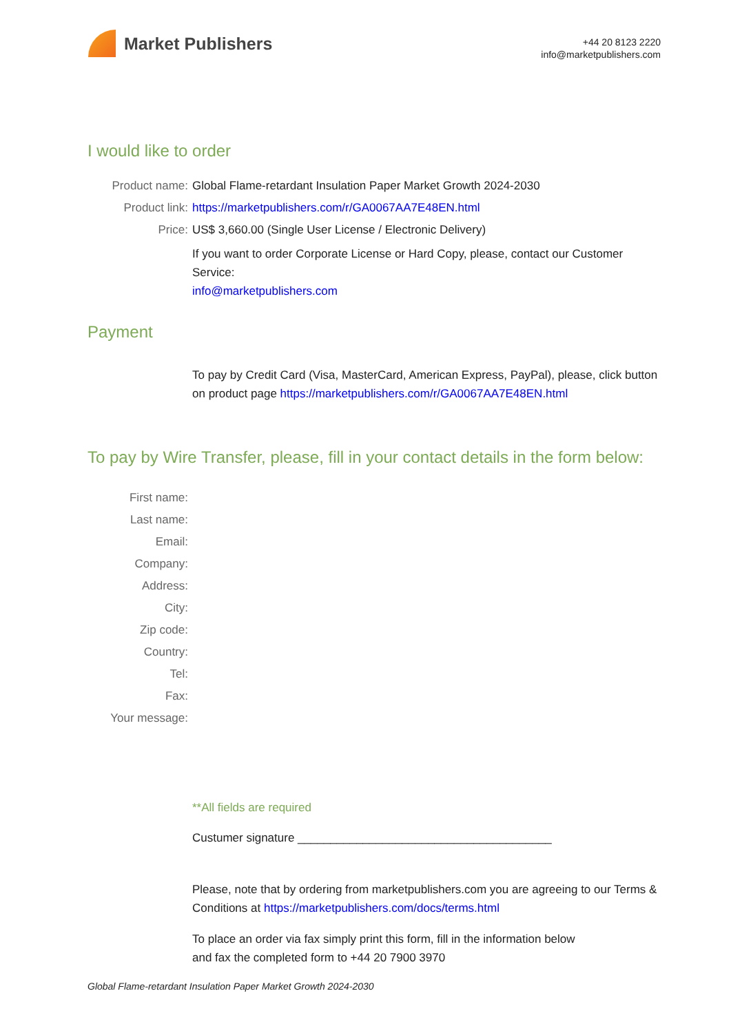Market Publishers
+44 20 8123 2220
info@marketpublishers.com
I would like to order
| Product name: | Global Flame-retardant Insulation Paper Market Growth 2024-2030 |
| Product link: | https://marketpublishers.com/r/GA0067AA7E48EN.html |
| Price: | US$ 3,660.00 (Single User License / Electronic Delivery) |
| | If you want to order Corporate License or Hard Copy, please, contact our Customer Service: info@marketpublishers.com |
Payment
To pay by Credit Card (Visa, MasterCard, American Express, PayPal), please, click button on product page https://marketpublishers.com/r/GA0067AA7E48EN.html
To pay by Wire Transfer, please, fill in your contact details in the form below:
| First name: | |
| Last name: | |
| Email: | |
| Company: | |
| Address: | |
| City: | |
| Zip code: | |
| Country: | |
| Tel: | |
| Fax: | |
| Your message: | |
**All fields are required
Custumer signature _______________________________________
Please, note that by ordering from marketpublishers.com you are agreeing to our Terms & Conditions at https://marketpublishers.com/docs/terms.html
To place an order via fax simply print this form, fill in the information below
and fax the completed form to +44 20 7900 3970
Global Flame-retardant Insulation Paper Market Growth 2024-2030